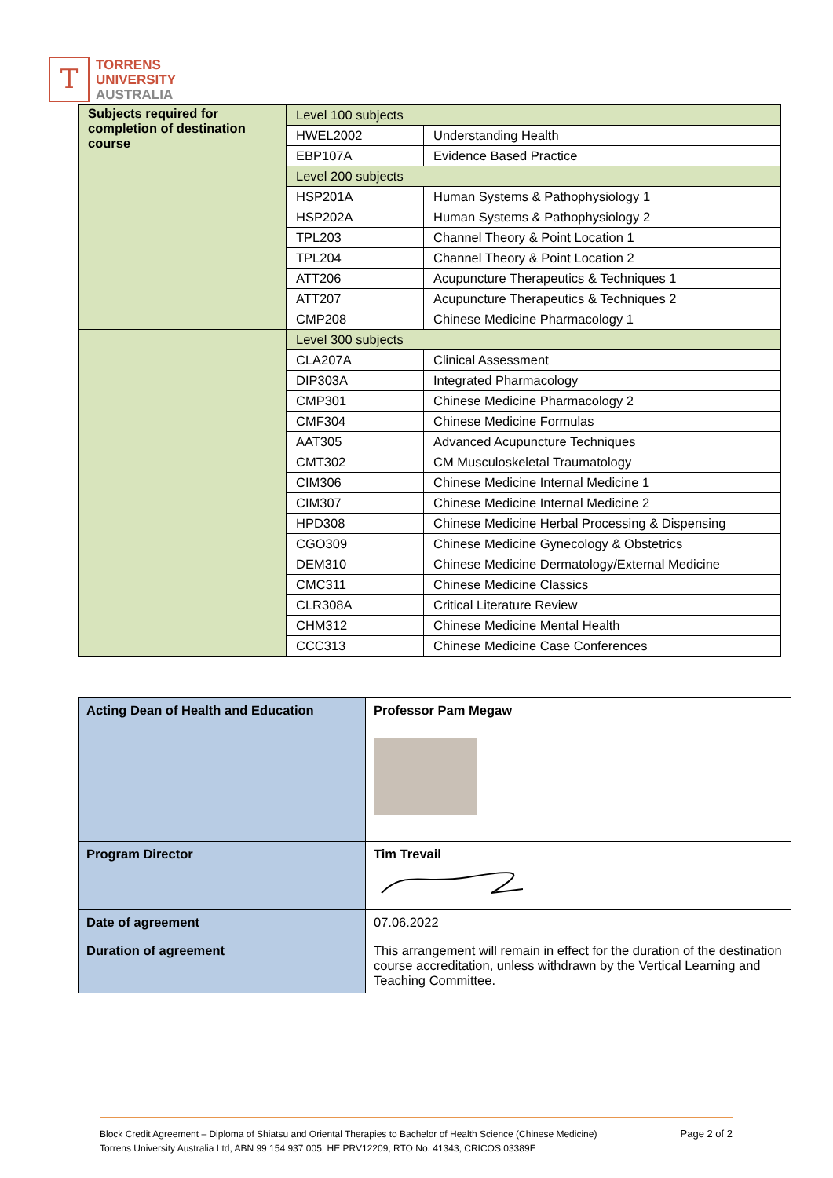T
TORRENS
UNIVERSITY
AUSTRALIA
| Subjects required for completion of destination course | Level 100 subjects | |
| | HWEL2002 | Understanding Health |
| | EBP107A | Evidence Based Practice |
| | Level 200 subjects | |
| | HSP201A | Human Systems & Pathophysiology 1 |
| | HSP202A | Human Systems & Pathophysiology 2 |
| | TPL203 | Channel Theory & Point Location 1 |
| | TPL204 | Channel Theory & Point Location 2 |
| | ATT206 | Acupuncture Therapeutics & Techniques 1 |
| | ATT207 | Acupuncture Therapeutics & Techniques 2 |
| | CMP208 | Chinese Medicine Pharmacology 1 |
| | Level 300 subjects | |
| | CLA207A | Clinical Assessment |
| | DIP303A | Integrated Pharmacology |
| | CMP301 | Chinese Medicine Pharmacology 2 |
| | CMF304 | Chinese Medicine Formulas |
| | AAT305 | Advanced Acupuncture Techniques |
| | CMT302 | CM Musculoskeletal Traumatology |
| | CIM306 | Chinese Medicine Internal Medicine 1 |
| | CIM307 | Chinese Medicine Internal Medicine 2 |
| | HPD308 | Chinese Medicine Herbal Processing & Dispensing |
| | CGO309 | Chinese Medicine Gynecology & Obstetrics |
| | DEM310 | Chinese Medicine Dermatology/External Medicine |
| | CMC311 | Chinese Medicine Classics |
| | CLR308A | Critical Literature Review |
| | CHM312 | Chinese Medicine Mental Health |
| | CCC313 | Chinese Medicine Case Conferences |
| Acting Dean of Health and Education | Professor Pam Megaw |
| Program Director | Tim Trevail |
| Date of agreement | 07.06.2022 |
| Duration of agreement | This arrangement will remain in effect for the duration of the destination course accreditation, unless withdrawn by the Vertical Learning and Teaching Committee. |
Page 2 of 2 Block Credit Agreement – Diploma of Shiatsu and Oriental Therapies to Bachelor of Health Science (Chinese Medicine)
Torrens University Australia Ltd, ABN 99 154 937 005, HE PRV12209, RTO No. 41343, CRICOS 03389E